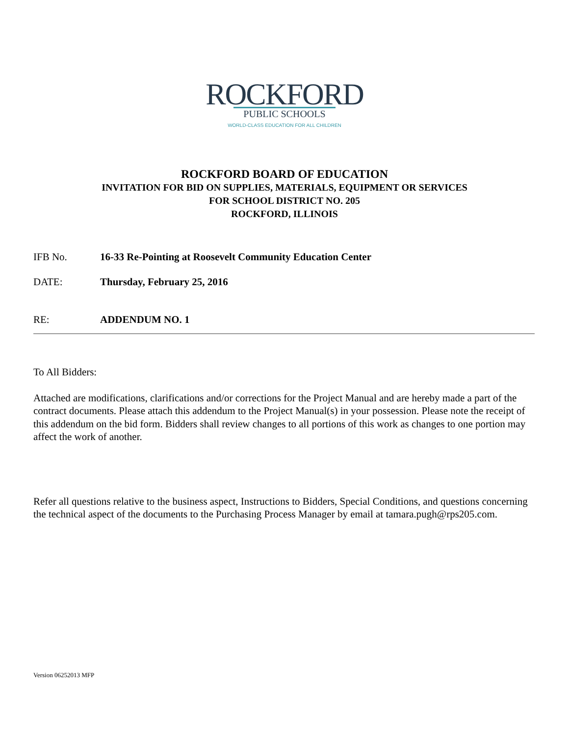ROCKFORD
PUBLIC SCHOOLS
WORLD-CLASS EDUCATION FOR ALL CHILDREN
ROCKFORD BOARD OF EDUCATION
INVITATION FOR BID ON SUPPLIES, MATERIALS, EQUIPMENT OR SERVICES
FOR SCHOOL DISTRICT NO. 205
ROCKFORD, ILLINOIS
IFB No. 16-33 Re-Pointing at Roosevelt Community Education Center
DATE: Thursday, February 25, 2016
RE: ADDENDUM NO. 1
To All Bidders:
Attached are modifications, clarifications and/or corrections for the Project Manual and are hereby made a part of the contract documents. Please attach this addendum to the Project Manual(s) in your possession. Please note the receipt of this addendum on the bid form. Bidders shall review changes to all portions of this work as changes to one portion may affect the work of another.
Refer all questions relative to the business aspect, Instructions to Bidders, Special Conditions, and questions concerning the technical aspect of the documents to the Purchasing Process Manager by email at tamara.pugh@rps205.com.
Version 06252013 MFP